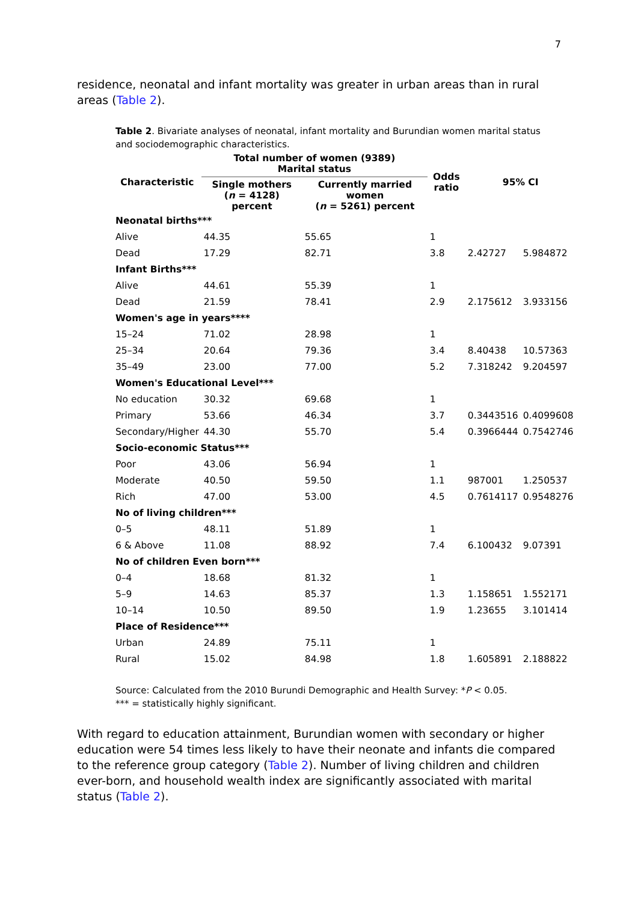7
residence, neonatal and infant mortality was greater in urban areas than in rural areas (Table 2).
Table 2. Bivariate analyses of neonatal, infant mortality and Burundian women marital status and sociodemographic characteristics.
| Characteristic | Total number of women (9389) Marital status | | Odds ratio | 95% CI | |
| --- | --- | --- | --- | --- | --- |
| | Single mothers ( n = 4128) percent | Currently married women ( n = 5261) percent | | | |
| Neonatal births*** | | | | | |
| Alive | 44.35 | 55.65 | 1 | | |
| Dead | 17.29 | 82.71 | 3.8 | 2.42727 | 5.984872 |
| Infant Births*** | | | | | |
| Alive | 44.61 | 55.39 | 1 | | |
| Dead | 21.59 | 78.41 | 2.9 | 2.175612 | 3.933156 |
| Women's age in years**** | | | | | |
| 15–24 | 71.02 | 28.98 | 1 | | |
| 25–34 | 20.64 | 79.36 | 3.4 | 8.40438 | 10.57363 |
| 35–49 | 23.00 | 77.00 | 5.2 | 7.318242 | 9.204597 |
| Women's Educational Level*** | | | | | |
| No education | 30.32 | 69.68 | 1 | | |
| Primary | 53.66 | 46.34 | 3.7 | 0.3443516 | 0.4099608 |
| Secondary/Higher | 44.30 | 55.70 | 5.4 | 0.3966444 | 0.7542746 |
| Socio-economic Status*** | | | | | |
| Poor | 43.06 | 56.94 | 1 | | |
| Moderate | 40.50 | 59.50 | 1.1 | 987001 | 1.250537 |
| Rich | 47.00 | 53.00 | 4.5 | 0.7614117 | 0.9548276 |
| No of living children*** | | | | | |
| 0–5 | 48.11 | 51.89 | 1 | | |
| 6 & Above | 11.08 | 88.92 | 7.4 | 6.100432 | 9.07391 |
| No of children Even born*** | | | | | |
| 0–4 | 18.68 | 81.32 | 1 | | |
| 5–9 | 14.63 | 85.37 | 1.3 | 1.158651 | 1.552171 |
| 10–14 | 10.50 | 89.50 | 1.9 | 1.23655 | 3.101414 |
| Place of Residence*** | | | | | |
| Urban | 24.89 | 75.11 | 1 | | |
| Rural | 15.02 | 84.98 | 1.8 | 1.605891 | 2.188822 |
Source: Calculated from the 2010 Burundi Demographic and Health Survey: *P < 0.05.
*** = statistically highly significant.
With regard to education attainment, Burundian women with secondary or higher education were 54 times less likely to have their neonate and infants die compared to the reference group category (Table 2). Number of living children and children ever-born, and household wealth index are significantly associated with marital status (Table 2).